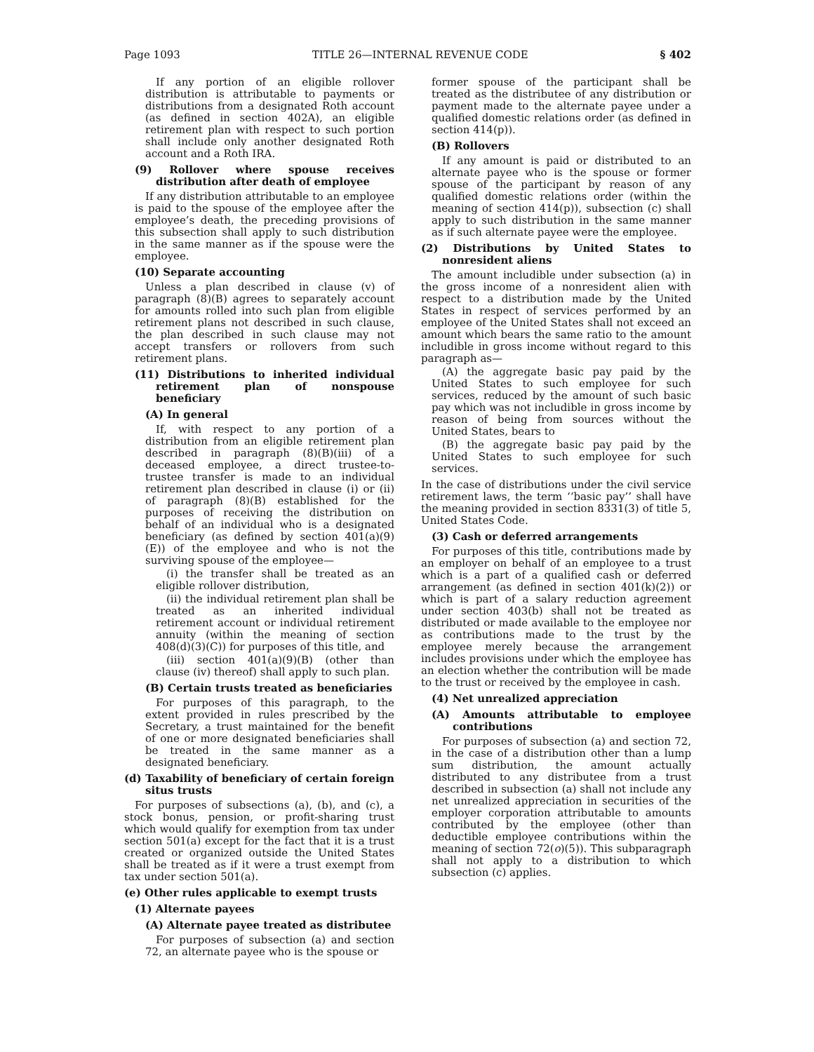Page 1093 TITLE 26—INTERNAL REVENUE CODE § 402
If any portion of an eligible rollover distribution is attributable to payments or distributions from a designated Roth account (as defined in section 402A), an eligible retirement plan with respect to such portion shall include only another designated Roth account and a Roth IRA.
(9) Rollover where spouse receives distribution after death of employee
If any distribution attributable to an employee is paid to the spouse of the employee after the employee’s death, the preceding provisions of this subsection shall apply to such distribution in the same manner as if the spouse were the employee.
(10) Separate accounting
Unless a plan described in clause (v) of paragraph (8)(B) agrees to separately account for amounts rolled into such plan from eligible retirement plans not described in such clause, the plan described in such clause may not accept transfers or rollovers from such retirement plans.
(11) Distributions to inherited individual retirement plan of nonspouse beneficiary
(A) In general
If, with respect to any portion of a distribution from an eligible retirement plan described in paragraph (8)(B)(iii) of a deceased employee, a direct trustee-to-trustee transfer is made to an individual retirement plan described in clause (i) or (ii) of paragraph (8)(B) established for the purposes of receiving the distribution on behalf of an individual who is a designated beneficiary (as defined by section 401(a)(9)(E)) of the employee and who is not the surviving spouse of the employee—
(i) the transfer shall be treated as an eligible rollover distribution,
(ii) the individual retirement plan shall be treated as an inherited individual retirement account or individual retirement annuity (within the meaning of section 408(d)(3)(C)) for purposes of this title, and
(iii) section 401(a)(9)(B) (other than clause (iv) thereof) shall apply to such plan.
(B) Certain trusts treated as beneficiaries
For purposes of this paragraph, to the extent provided in rules prescribed by the Secretary, a trust maintained for the benefit of one or more designated beneficiaries shall be treated in the same manner as a designated beneficiary.
(d) Taxability of beneficiary of certain foreign situs trusts
For purposes of subsections (a), (b), and (c), a stock bonus, pension, or profit-sharing trust which would qualify for exemption from tax under section 501(a) except for the fact that it is a trust created or organized outside the United States shall be treated as if it were a trust exempt from tax under section 501(a).
(e) Other rules applicable to exempt trusts
(1) Alternate payees
(A) Alternate payee treated as distributee
For purposes of subsection (a) and section 72, an alternate payee who is the spouse or
former spouse of the participant shall be treated as the distributee of any distribution or payment made to the alternate payee under a qualified domestic relations order (as defined in section 414(p)).
(B) Rollovers
If any amount is paid or distributed to an alternate payee who is the spouse or former spouse of the participant by reason of any qualified domestic relations order (within the meaning of section 414(p)), subsection (c) shall apply to such distribution in the same manner as if such alternate payee were the employee.
(2) Distributions by United States to nonresident aliens
The amount includible under subsection (a) in the gross income of a nonresident alien with respect to a distribution made by the United States in respect of services performed by an employee of the United States shall not exceed an amount which bears the same ratio to the amount includible in gross income without regard to this paragraph as—
(A) the aggregate basic pay paid by the United States to such employee for such services, reduced by the amount of such basic pay which was not includible in gross income by reason of being from sources without the United States, bears to
(B) the aggregate basic pay paid by the United States to such employee for such services.
In the case of distributions under the civil service retirement laws, the term ‘‘basic pay’’ shall have the meaning provided in section 8331(3) of title 5, United States Code.
(3) Cash or deferred arrangements
For purposes of this title, contributions made by an employer on behalf of an employee to a trust which is a part of a qualified cash or deferred arrangement (as defined in section 401(k)(2)) or which is part of a salary reduction agreement under section 403(b) shall not be treated as distributed or made available to the employee nor as contributions made to the trust by the employee merely because the arrangement includes provisions under which the employee has an election whether the contribution will be made to the trust or received by the employee in cash.
(4) Net unrealized appreciation
(A) Amounts attributable to employee contributions
For purposes of subsection (a) and section 72, in the case of a distribution other than a lump sum distribution, the amount actually distributed to any distributee from a trust described in subsection (a) shall not include any net unrealized appreciation in securities of the employer corporation attributable to amounts contributed by the employee (other than deductible employee contributions within the meaning of section 72(o)(5)). This subparagraph shall not apply to a distribution to which subsection (c) applies.